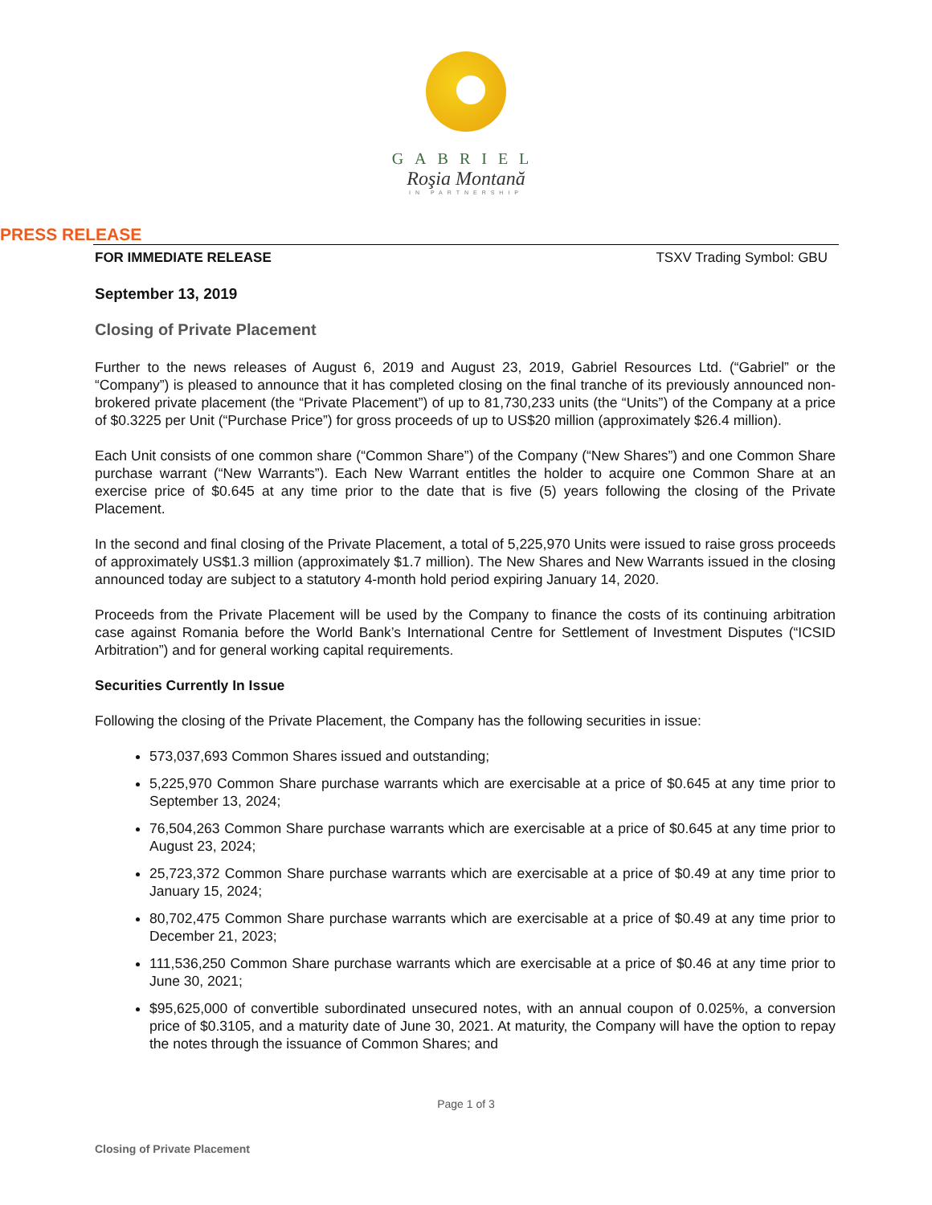GABRIEL
Roşia Montană
IN PARTNERSHIP
PRESS RELEASE
FOR IMMEDIATE RELEASE TSXV Trading Symbol: GBU
September 13, 2019
Closing of Private Placement
Further to the news releases of August 6, 2019 and August 23, 2019, Gabriel Resources Ltd. (“Gabriel” or the “Company”) is pleased to announce that it has completed closing on the final tranche of its previously announced non-brokered private placement (the “Private Placement”) of up to 81,730,233 units (the “Units”) of the Company at a price of $0.3225 per Unit (“Purchase Price”) for gross proceeds of up to US$20 million (approximately $26.4 million).
Each Unit consists of one common share (“Common Share”) of the Company (“New Shares”) and one Common Share purchase warrant (“New Warrants”). Each New Warrant entitles the holder to acquire one Common Share at an exercise price of $0.645 at any time prior to the date that is five (5) years following the closing of the Private Placement.
In the second and final closing of the Private Placement, a total of 5,225,970 Units were issued to raise gross proceeds of approximately US$1.3 million (approximately $1.7 million). The New Shares and New Warrants issued in the closing announced today are subject to a statutory 4-month hold period expiring January 14, 2020.
Proceeds from the Private Placement will be used by the Company to finance the costs of its continuing arbitration case against Romania before the World Bank’s International Centre for Settlement of Investment Disputes (“ICSID Arbitration”) and for general working capital requirements.
Securities Currently In Issue
Following the closing of the Private Placement, the Company has the following securities in issue:
573,037,693 Common Shares issued and outstanding;
5,225,970 Common Share purchase warrants which are exercisable at a price of $0.645 at any time prior to September 13, 2024;
76,504,263 Common Share purchase warrants which are exercisable at a price of $0.645 at any time prior to August 23, 2024;
25,723,372 Common Share purchase warrants which are exercisable at a price of $0.49 at any time prior to January 15, 2024;
80,702,475 Common Share purchase warrants which are exercisable at a price of $0.49 at any time prior to December 21, 2023;
111,536,250 Common Share purchase warrants which are exercisable at a price of $0.46 at any time prior to June 30, 2021;
$95,625,000 of convertible subordinated unsecured notes, with an annual coupon of 0.025%, a conversion price of $0.3105, and a maturity date of June 30, 2021. At maturity, the Company will have the option to repay the notes through the issuance of Common Shares; and
Page 1 of 3
Closing of Private Placement